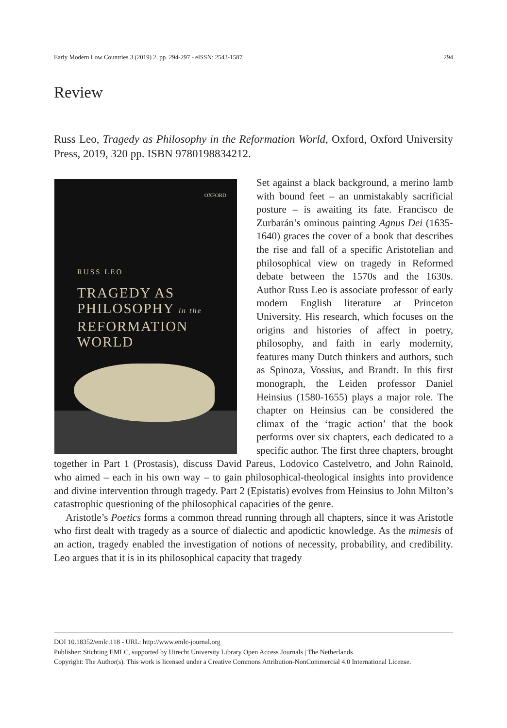Early Modern Low Countries 3 (2019) 2, pp. 294-297 - eISSN: 2543-1587 294
Review
Russ Leo, Tragedy as Philosophy in the Reformation World, Oxford, Oxford University Press, 2019, 320 pp. ISBN 9780198834212.
OXFORD
RUSS LEO
TRAGEDY AS
PHILOSOPHY in the
REFORMATION
WORLD
Set against a black background, a merino lamb with bound feet – an unmistakably sacrificial posture – is awaiting its fate. Francisco de Zurbarán’s ominous painting Agnus Dei (1635-1640) graces the cover of a book that describes the rise and fall of a specific Aristotelian and philosophical view on tragedy in Reformed debate between the 1570s and the 1630s. Author Russ Leo is associate professor of early modern English literature at Princeton University. His research, which focuses on the origins and histories of affect in poetry, philosophy, and faith in early modernity, features many Dutch thinkers and authors, such as Spinoza, Vossius, and Brandt. In this first monograph, the Leiden professor Daniel Heinsius (1580-1655) plays a major role. The chapter on Heinsius can be considered the climax of the ‘tragic action’ that the book performs over six chapters, each dedicated to a specific author. The first three chapters, brought together in Part 1 (Prostasis), discuss David Pareus, Lodovico Castelvetro, and John Rainold, who aimed – each in his own way – to gain philosophical-theological insights into providence and divine intervention through tragedy. Part 2 (Epistatis) evolves from Heinsius to John Milton’s catastrophic questioning of the philosophical capacities of the genre.
Aristotle’s Poetics forms a common thread running through all chapters, since it was Aristotle who first dealt with tragedy as a source of dialectic and apodictic knowledge. As the mimesis of an action, tragedy enabled the investigation of notions of necessity, probability, and credibility. Leo argues that it is in its philosophical capacity that tragedy
DOI 10.18352/emlc.118 - URL: http://www.emlc-journal.org
Publisher: Stichting EMLC, supported by Utrecht University Library Open Access Journals | The Netherlands
Copyright: The Author(s). This work is licensed under a Creative Commons Attribution-NonCommercial 4.0 International License.